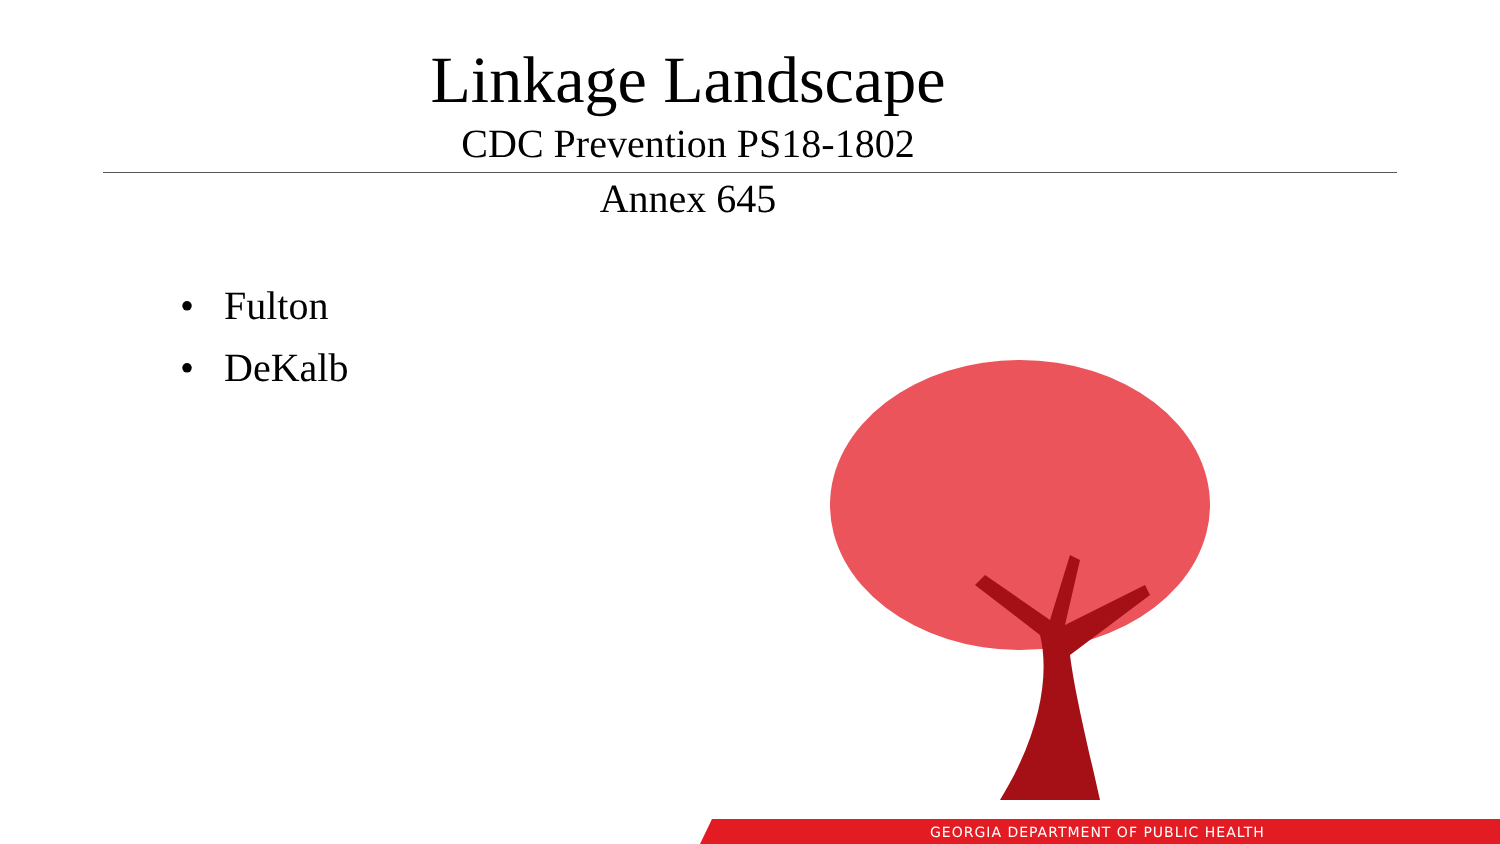Linkage Landscape
CDC Prevention PS18-1802
Annex 645
• Fulton
• DeKalb
GEORGIA DEPARTMENT OF PUBLIC HEALTH